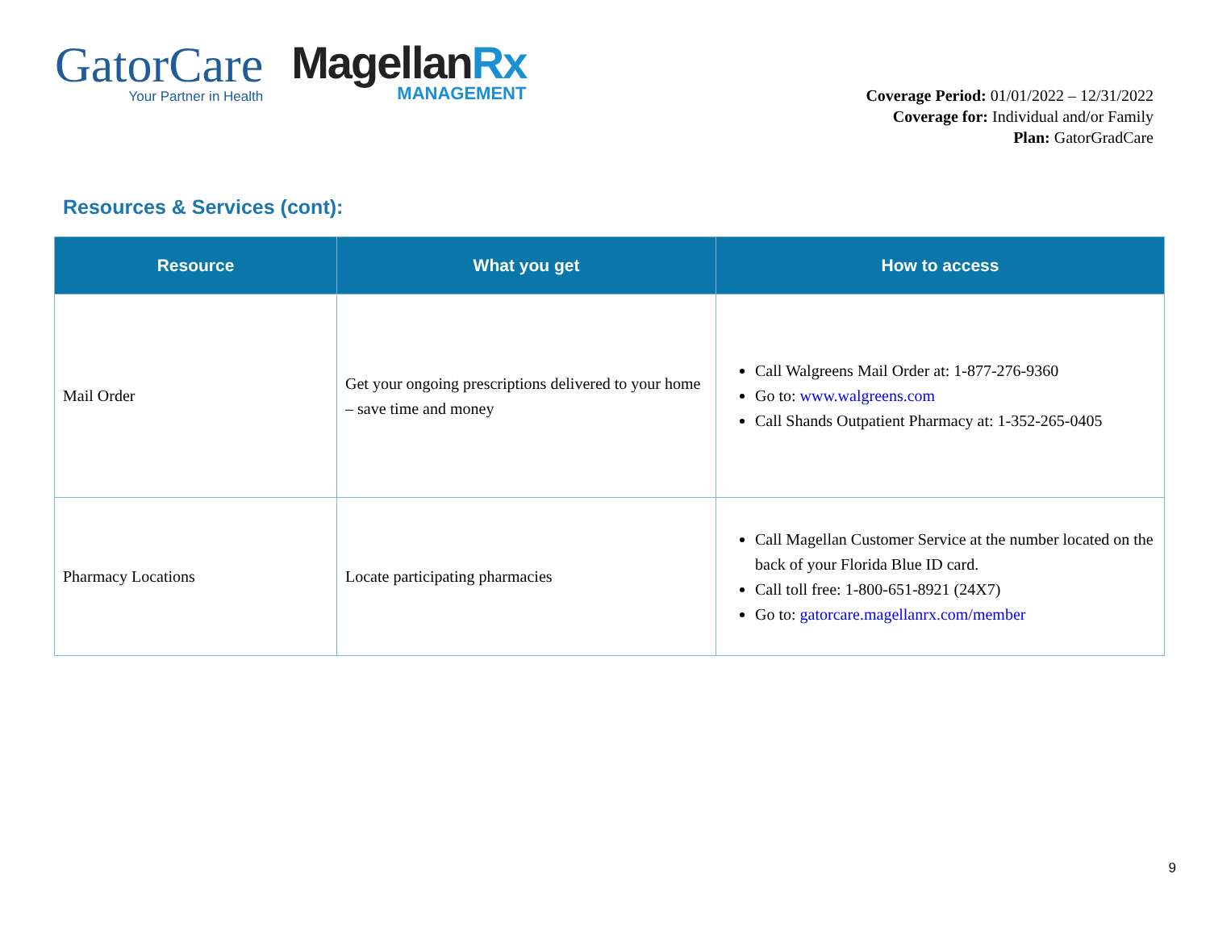GatorCare
Your Partner in Health
MagellanRx
MANAGEMENT
Coverage Period: 01/01/2022 – 12/31/2022
Coverage for: Individual and/or Family
Plan: GatorGradCare
Resources & Services (cont):
| Resource | What you get | How to access |
| --- | --- | --- |
| Mail Order | Get your ongoing prescriptions delivered to your home – save time and money | Call Walgreens Mail Order at: 1-877-276-9360 Go to: www.walgreens.com Call Shands Outpatient Pharmacy at: 1-352-265-0405 |
| Pharmacy Locations | Locate participating pharmacies | Call Magellan Customer Service at the number located on the back of your Florida Blue ID card. Call toll free: 1-800-651-8921 (24X7) Go to: gatorcare.magellanrx.com/member |
9